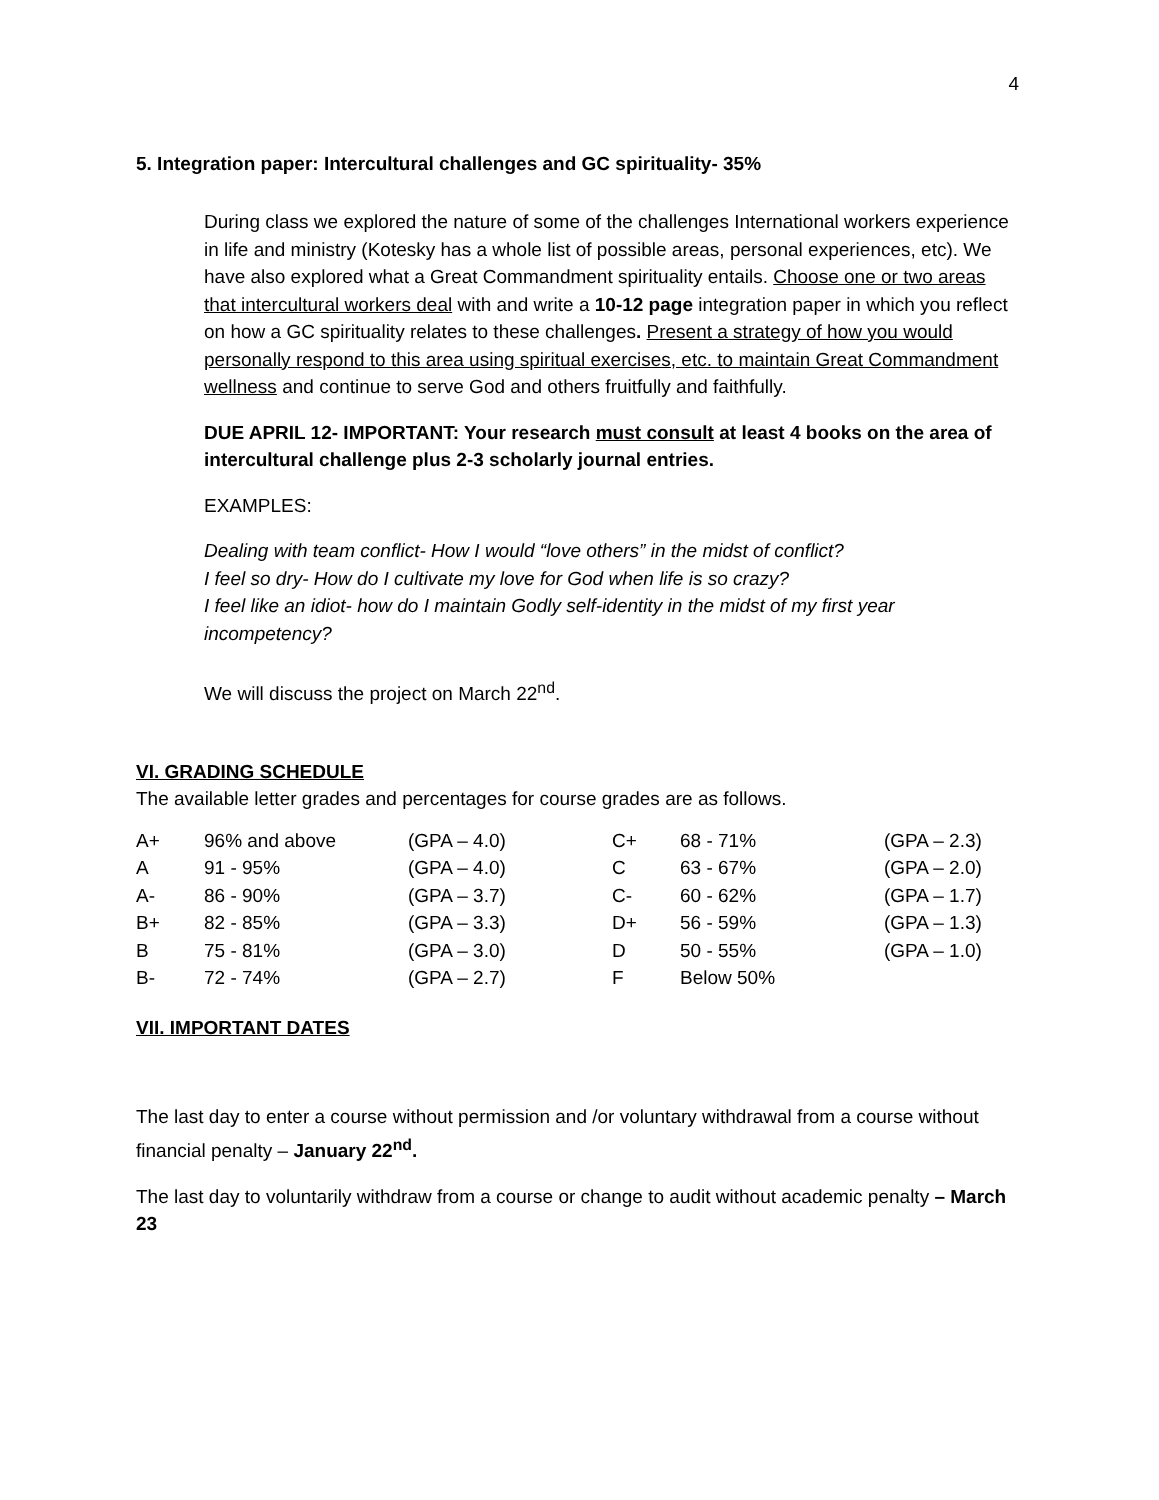4
5. Integration paper: Intercultural challenges and GC spirituality- 35%
During class we explored the nature of some of the challenges International workers experience in life and ministry (Kotesky has a whole list of possible areas, personal experiences, etc). We have also explored what a Great Commandment spirituality entails. Choose one or two areas that intercultural workers deal with and write a 10-12 page integration paper in which you reflect on how a GC spirituality relates to these challenges. Present a strategy of how you would personally respond to this area using spiritual exercises, etc. to maintain Great Commandment wellness and continue to serve God and others fruitfully and faithfully.
DUE APRIL 12- IMPORTANT: Your research must consult at least 4 books on the area of intercultural challenge plus 2-3 scholarly journal entries.
EXAMPLES:
Dealing with team conflict- How I would “love others” in the midst of conflict?
I feel so dry- How do I cultivate my love for God when life is so crazy?
I feel like an idiot- how do I maintain Godly self-identity in the midst of my first year incompetency?
We will discuss the project on March 22<sup>nd</sup>.
VI. GRADING SCHEDULE
The available letter grades and percentages for course grades are as follows.
| A+ | 96% and above | (GPA – 4.0) | C+ | 68 - 71% | (GPA – 2.3) |
| A | 91 - 95% | (GPA – 4.0) | C | 63 - 67% | (GPA – 2.0) |
| A- | 86 - 90% | (GPA – 3.7) | C- | 60 - 62% | (GPA – 1.7) |
| B+ | 82 - 85% | (GPA – 3.3) | D+ | 56 - 59% | (GPA – 1.3) |
| B | 75 - 81% | (GPA – 3.0) | D | 50 - 55% | (GPA – 1.0) |
| B- | 72 - 74% | (GPA – 2.7) | F | Below 50% | |
VII. IMPORTANT DATES
The last day to enter a course without permission and /or voluntary withdrawal from a course without financial penalty – January 22<sup>nd</sup>.
The last day to voluntarily withdraw from a course or change to audit without academic penalty – March 23